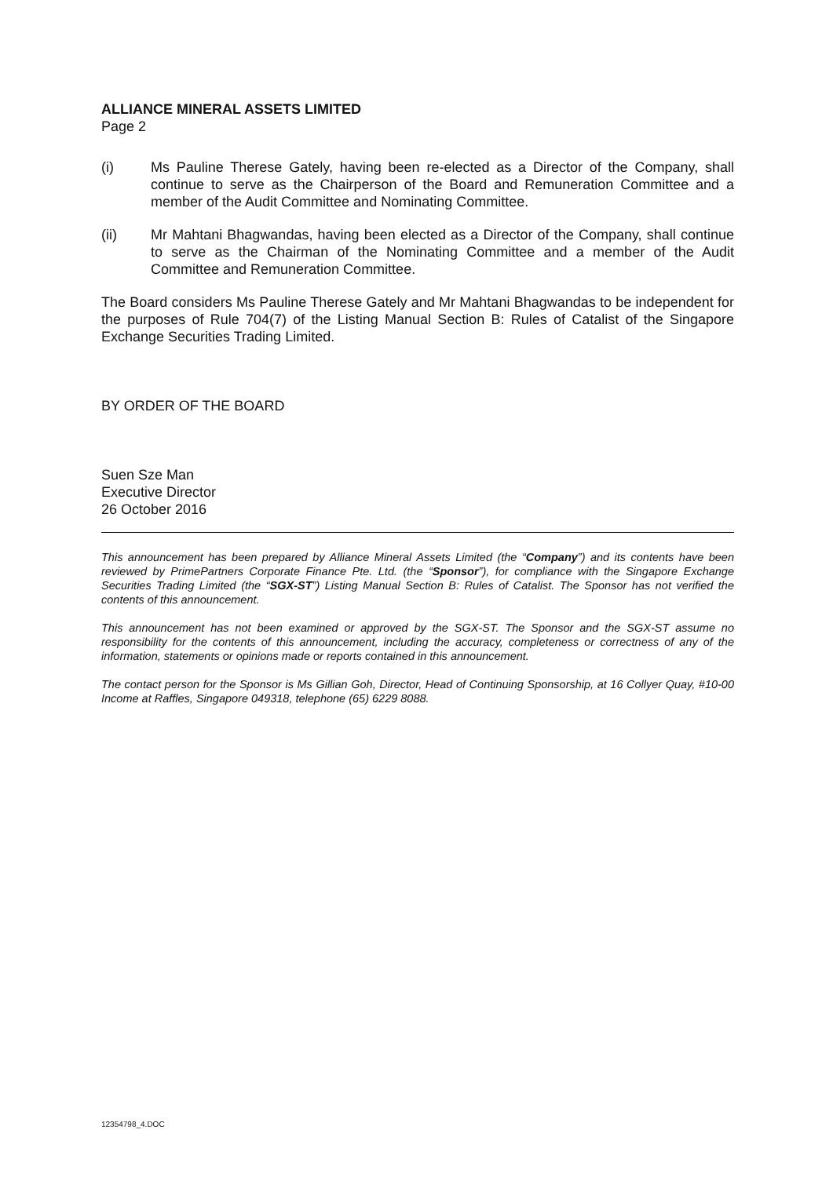ALLIANCE MINERAL ASSETS LIMITED
Page 2
(i) Ms Pauline Therese Gately, having been re-elected as a Director of the Company, shall continue to serve as the Chairperson of the Board and Remuneration Committee and a member of the Audit Committee and Nominating Committee.
(ii) Mr Mahtani Bhagwandas, having been elected as a Director of the Company, shall continue to serve as the Chairman of the Nominating Committee and a member of the Audit Committee and Remuneration Committee.
The Board considers Ms Pauline Therese Gately and Mr Mahtani Bhagwandas to be independent for the purposes of Rule 704(7) of the Listing Manual Section B: Rules of Catalist of the Singapore Exchange Securities Trading Limited.
BY ORDER OF THE BOARD
Suen Sze Man
Executive Director
26 October 2016
This announcement has been prepared by Alliance Mineral Assets Limited (the “Company”) and its contents have been reviewed by PrimePartners Corporate Finance Pte. Ltd. (the “Sponsor”), for compliance with the Singapore Exchange Securities Trading Limited (the “SGX-ST”) Listing Manual Section B: Rules of Catalist. The Sponsor has not verified the contents of this announcement.
This announcement has not been examined or approved by the SGX-ST. The Sponsor and the SGX-ST assume no responsibility for the contents of this announcement, including the accuracy, completeness or correctness of any of the information, statements or opinions made or reports contained in this announcement.
The contact person for the Sponsor is Ms Gillian Goh, Director, Head of Continuing Sponsorship, at 16 Collyer Quay, #10-00 Income at Raffles, Singapore 049318, telephone (65) 6229 8088.
12354798_4.DOC